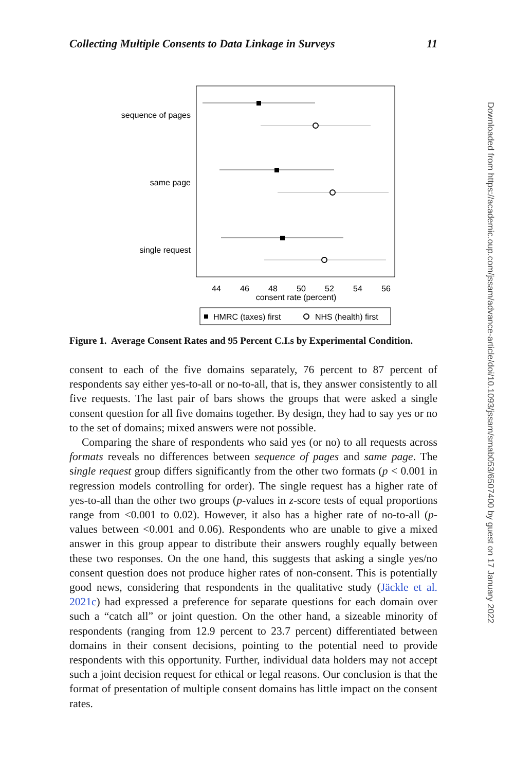Collecting Multiple Consents to Data Linkage in Surveys 11
sequence of pages
same page
single request
44
46
48
50
52
54
56
consent rate (percent)
HMRC (taxes) first
NHS (health) first
Figure 1. Average Consent Rates and 95 Percent C.I.s by Experimental Condition.
consent to each of the five domains separately, 76 percent to 87 percent of respondents say either yes-to-all or no-to-all, that is, they answer consistently to all five requests. The last pair of bars shows the groups that were asked a single consent question for all five domains together. By design, they had to say yes or no to the set of domains; mixed answers were not possible.
Comparing the share of respondents who said yes (or no) to all requests across formats reveals no differences between sequence of pages and same page. The single request group differs significantly from the other two formats (p < 0.001 in regression models controlling for order). The single request has a higher rate of yes-to-all than the other two groups (p-values in z-score tests of equal proportions range from <0.001 to 0.02). However, it also has a higher rate of no-to-all (p-values between <0.001 and 0.06). Respondents who are unable to give a mixed answer in this group appear to distribute their answers roughly equally between these two responses. On the one hand, this suggests that asking a single yes/no consent question does not produce higher rates of non-consent. This is potentially good news, considering that respondents in the qualitative study (Jäckle et al. 2021c) had expressed a preference for separate questions for each domain over such a “catch all” or joint question. On the other hand, a sizeable minority of respondents (ranging from 12.9 percent to 23.7 percent) differentiated between domains in their consent decisions, pointing to the potential need to provide respondents with this opportunity. Further, individual data holders may not accept such a joint decision request for ethical or legal reasons. Our conclusion is that the format of presentation of multiple consent domains has little impact on the consent rates.
Downloaded from https://academic.oup.com/jssam/advance-article/doi/10.1093/jssam/smab053/6507400 by guest on 17 January 2022